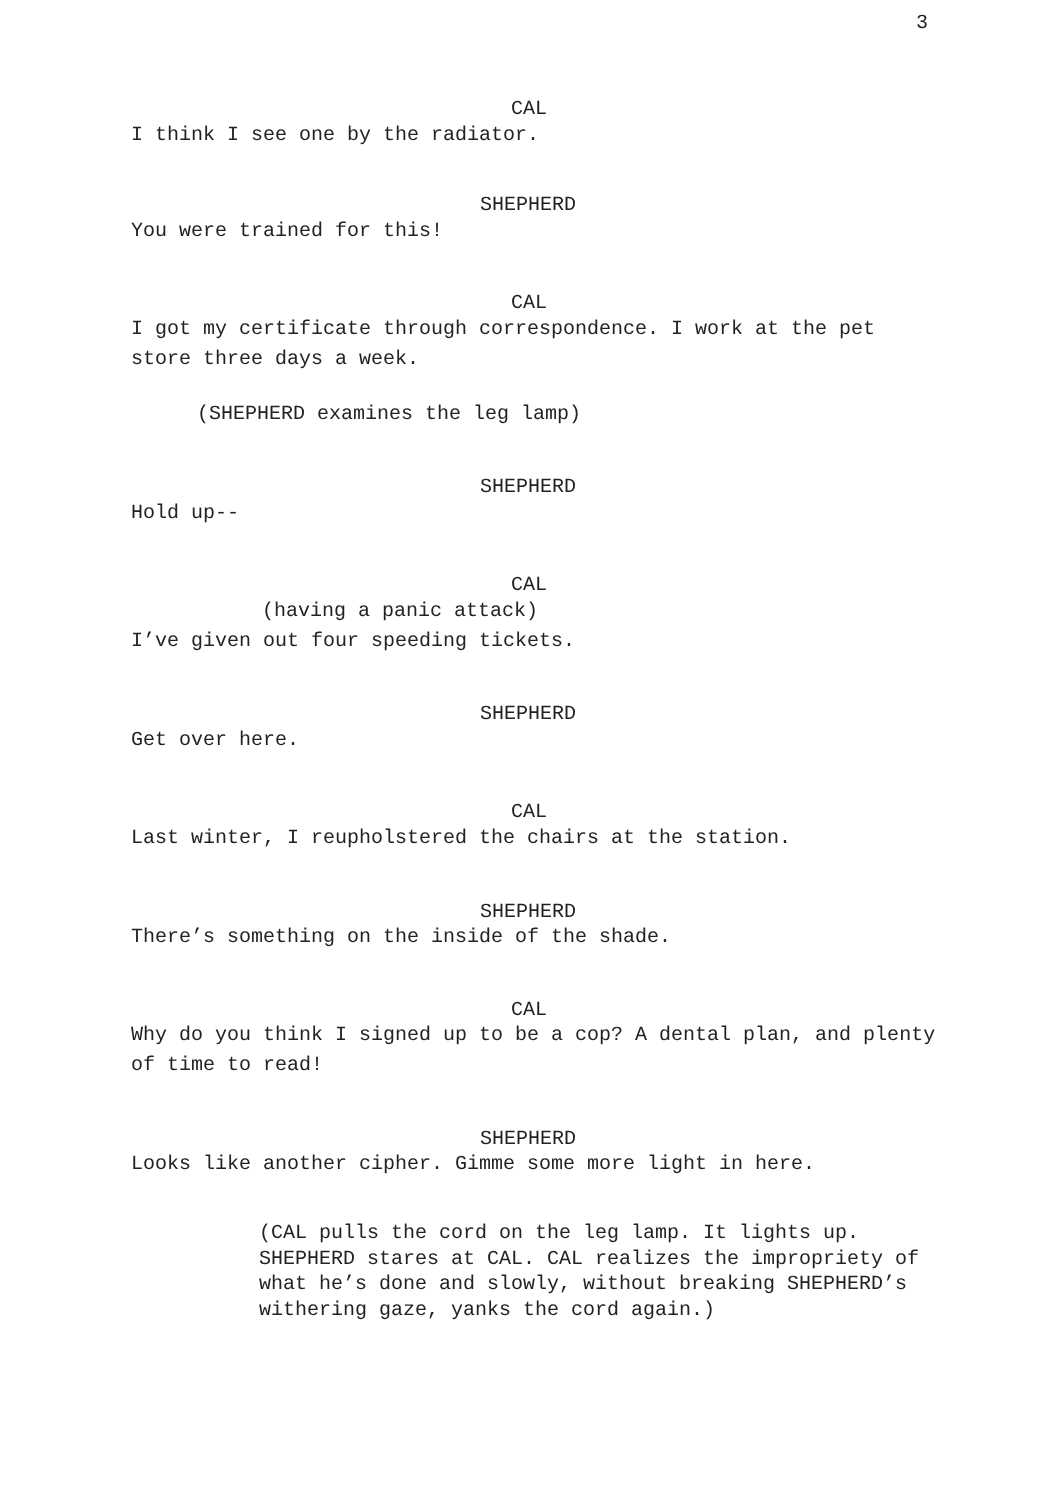3
CAL
I think I see one by the radiator.
SHEPHERD
You were trained for this!
CAL
I got my certificate through correspondence. I work at the pet store three days a week.
(SHEPHERD examines the leg lamp)
SHEPHERD
Hold up--
CAL
(having a panic attack)
I’ve given out four speeding tickets.
SHEPHERD
Get over here.
CAL
Last winter, I reupholstered the chairs at the station.
SHEPHERD
There’s something on the inside of the shade.
CAL
Why do you think I signed up to be a cop? A dental plan, and plenty of time to read!
SHEPHERD
Looks like another cipher. Gimme some more light in here.
(CAL pulls the cord on the leg lamp. It lights up. SHEPHERD stares at CAL. CAL realizes the impropriety of what he’s done and slowly, without breaking SHEPHERD’s withering gaze, yanks the cord again.)